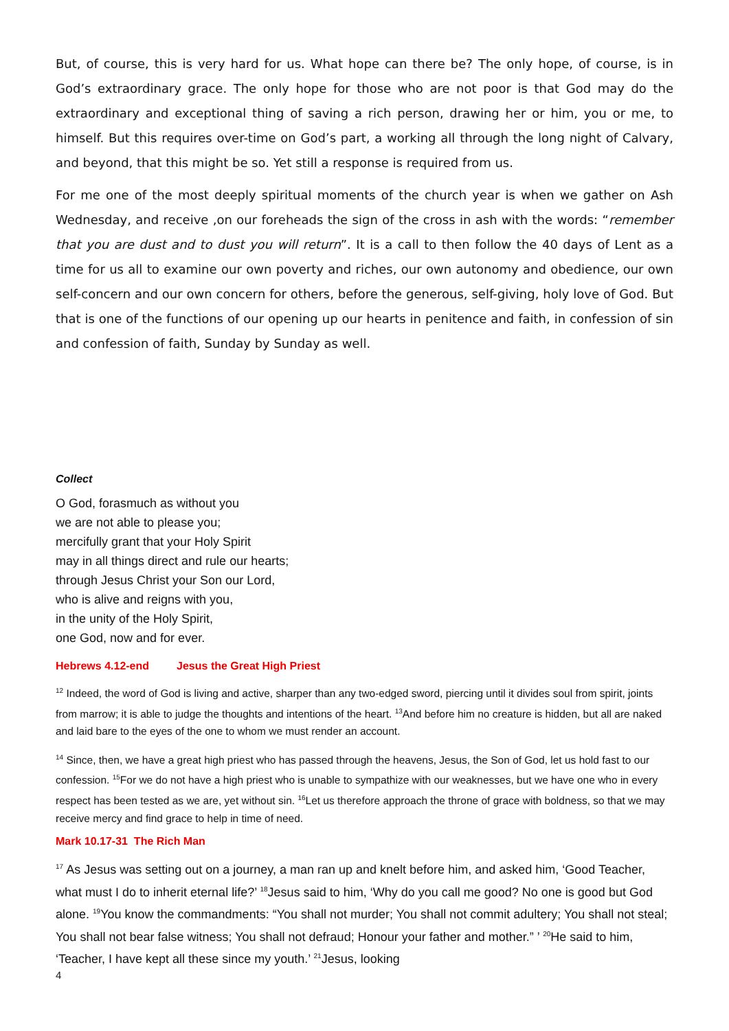But, of course, this is very hard for us. What hope can there be? The only hope, of course, is in God’s extraordinary grace. The only hope for those who are not poor is that God may do the extraordinary and exceptional thing of saving a rich person, drawing her or him, you or me, to himself. But this requires over-time on God’s part, a working all through the long night of Calvary, and beyond, that this might be so. Yet still a response is required from us.
For me one of the most deeply spiritual moments of the church year is when we gather on Ash Wednesday, and receive ,on our foreheads the sign of the cross in ash with the words: “remember that you are dust and to dust you will return”. It is a call to then follow the 40 days of Lent as a time for us all to examine our own poverty and riches, our own autonomy and obedience, our own self-concern and our own concern for others, before the generous, self-giving, holy love of God. But that is one of the functions of our opening up our hearts in penitence and faith, in confession of sin and confession of faith, Sunday by Sunday as well.
Collect
O God, forasmuch as without you
we are not able to please you;
mercifully grant that your Holy Spirit
may in all things direct and rule our hearts;
through Jesus Christ your Son our Lord,
who is alive and reigns with you,
in the unity of the Holy Spirit,
one God, now and for ever.
Hebrews 4.12-end Jesus the Great High Priest
<sup>12</sup> Indeed, the word of God is living and active, sharper than any two-edged sword, piercing until it divides soul from spirit, joints from marrow; it is able to judge the thoughts and intentions of the heart. <sup>13</sup>And before him no creature is hidden, but all are naked and laid bare to the eyes of the one to whom we must render an account.
<sup>14</sup> Since, then, we have a great high priest who has passed through the heavens, Jesus, the Son of God, let us hold fast to our confession. <sup>15</sup>For we do not have a high priest who is unable to sympathize with our weaknesses, but we have one who in every respect has been tested as we are, yet without sin. <sup>16</sup>Let us therefore approach the throne of grace with boldness, so that we may receive mercy and find grace to help in time of need.
Mark 10.17-31 The Rich Man
<sup>17</sup> As Jesus was setting out on a journey, a man ran up and knelt before him, and asked him, ‘Good Teacher, what must I do to inherit eternal life?’ <sup>18</sup>Jesus said to him, ‘Why do you call me good? No one is good but God alone. <sup>19</sup>You know the commandments: “You shall not murder; You shall not commit adultery; You shall not steal; You shall not bear false witness; You shall not defraud; Honour your father and mother.” ’ <sup>20</sup>He said to him, ‘Teacher, I have kept all these since my youth.’ <sup>21</sup>Jesus, looking
4